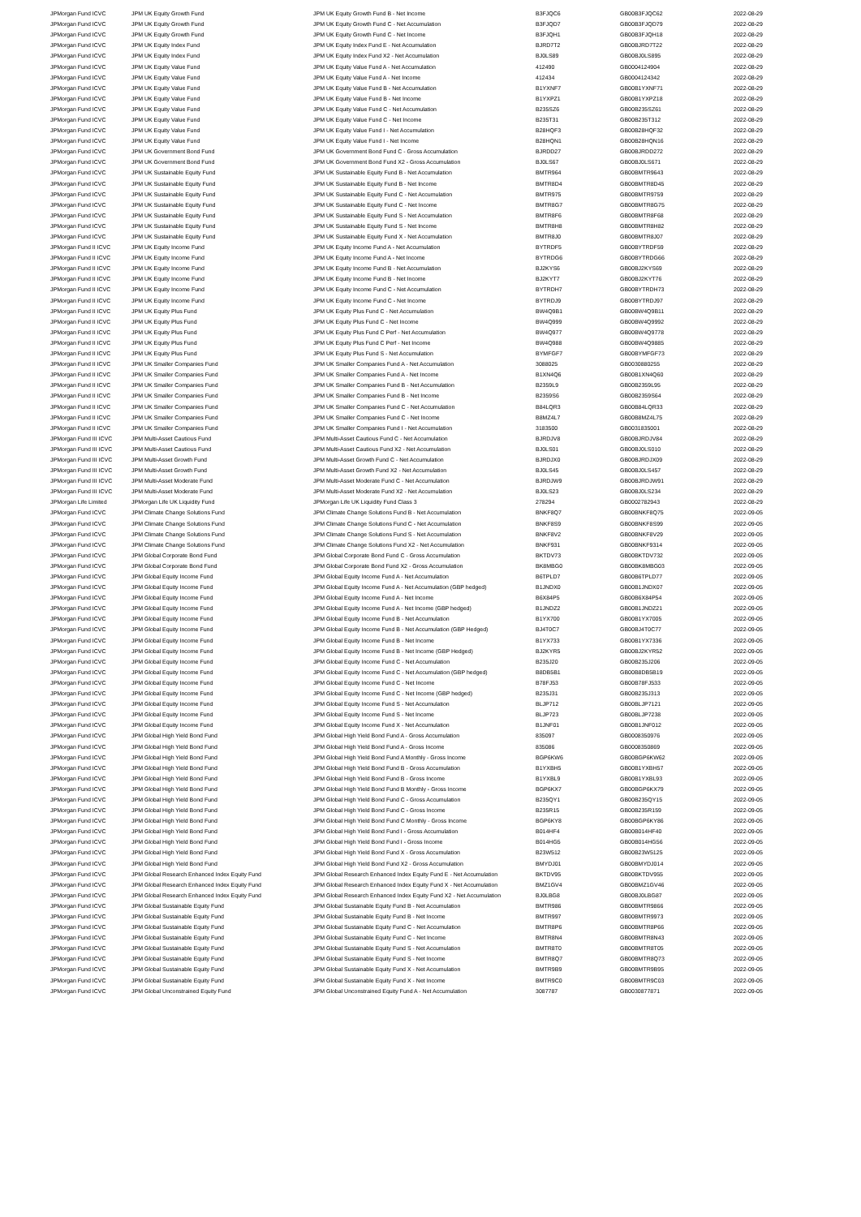| JPMorgan Fund ICVC | JPM UK Equity Growth Fund | JPM UK Equity Growth Fund B - Net Income | B3FJQC6 | GB00B3FJQC62 | 2022-08-29 |
| JPMorgan Fund ICVC | JPM UK Equity Growth Fund | JPM UK Equity Growth Fund C - Net Accumulation | B3FJQD7 | GB00B3FJQD79 | 2022-08-29 |
| JPMorgan Fund ICVC | JPM UK Equity Growth Fund | JPM UK Equity Growth Fund C - Net Income | B3FJQH1 | GB00B3FJQH18 | 2022-08-29 |
| JPMorgan Fund ICVC | JPM UK Equity Index Fund | JPM UK Equity Index Fund E - Net Accumulation | BJRD7T2 | GB00BJRD7T22 | 2022-08-29 |
| JPMorgan Fund ICVC | JPM UK Equity Index Fund | JPM UK Equity Index Fund X2 - Net Accumulation | BJ0LS89 | GB00BJ0LS895 | 2022-08-29 |
| JPMorgan Fund ICVC | JPM UK Equity Value Fund | JPM UK Equity Value Fund A - Net Accumulation | 412490 | GB0004124904 | 2022-08-29 |
| JPMorgan Fund ICVC | JPM UK Equity Value Fund | JPM UK Equity Value Fund A - Net Income | 412434 | GB0004124342 | 2022-08-29 |
| JPMorgan Fund ICVC | JPM UK Equity Value Fund | JPM UK Equity Value Fund B - Net Accumulation | B1YXNF7 | GB00B1YXNF71 | 2022-08-29 |
| JPMorgan Fund ICVC | JPM UK Equity Value Fund | JPM UK Equity Value Fund B - Net Income | B1YXPZ1 | GB00B1YXPZ18 | 2022-08-29 |
| JPMorgan Fund ICVC | JPM UK Equity Value Fund | JPM UK Equity Value Fund C - Net Accumulation | B235SZ6 | GB00B235SZ61 | 2022-08-29 |
| JPMorgan Fund ICVC | JPM UK Equity Value Fund | JPM UK Equity Value Fund C - Net Income | B235T31 | GB00B235T312 | 2022-08-29 |
| JPMorgan Fund ICVC | JPM UK Equity Value Fund | JPM UK Equity Value Fund I - Net Accumulation | B28HQF3 | GB00B28HQF32 | 2022-08-29 |
| JPMorgan Fund ICVC | JPM UK Equity Value Fund | JPM UK Equity Value Fund I - Net Income | B28HQN1 | GB00B28HQN16 | 2022-08-29 |
| JPMorgan Fund ICVC | JPM UK Government Bond Fund | JPM UK Government Bond Fund C - Gross Accumulation | BJRDD27 | GB00BJRDD272 | 2022-08-29 |
| JPMorgan Fund ICVC | JPM UK Government Bond Fund | JPM UK Government Bond Fund X2 - Gross Accumulation | BJ0LS67 | GB00BJ0LS671 | 2022-08-29 |
| JPMorgan Fund ICVC | JPM UK Sustainable Equity Fund | JPM UK Sustainable Equity Fund B - Net Accumulation | BMTR964 | GB00BMTR9643 | 2022-08-29 |
| JPMorgan Fund ICVC | JPM UK Sustainable Equity Fund | JPM UK Sustainable Equity Fund B - Net Income | BMTR8D4 | GB00BMTR8D45 | 2022-08-29 |
| JPMorgan Fund ICVC | JPM UK Sustainable Equity Fund | JPM UK Sustainable Equity Fund C - Net Accumulation | BMTR975 | GB00BMTR9759 | 2022-08-29 |
| JPMorgan Fund ICVC | JPM UK Sustainable Equity Fund | JPM UK Sustainable Equity Fund C - Net Income | BMTR8G7 | GB00BMTR8G75 | 2022-08-29 |
| JPMorgan Fund ICVC | JPM UK Sustainable Equity Fund | JPM UK Sustainable Equity Fund S - Net Accumulation | BMTR8F6 | GB00BMTR8F68 | 2022-08-29 |
| JPMorgan Fund ICVC | JPM UK Sustainable Equity Fund | JPM UK Sustainable Equity Fund S - Net Income | BMTR8H8 | GB00BMTR8H82 | 2022-08-29 |
| JPMorgan Fund ICVC | JPM UK Sustainable Equity Fund | JPM UK Sustainable Equity Fund X - Net Accumulation | BMTR8J0 | GB00BMTR8J07 | 2022-08-29 |
| JPMorgan Fund II ICVC | JPM UK Equity Income Fund | JPM UK Equity Income Fund A - Net Accumulation | BYTRDF5 | GB00BYTRDF59 | 2022-08-29 |
| JPMorgan Fund II ICVC | JPM UK Equity Income Fund | JPM UK Equity Income Fund A - Net Income | BYTRDG6 | GB00BYTRDG66 | 2022-08-29 |
| JPMorgan Fund II ICVC | JPM UK Equity Income Fund | JPM UK Equity Income Fund B - Net Accumulation | BJ2KYS6 | GB00BJ2KYS69 | 2022-08-29 |
| JPMorgan Fund II ICVC | JPM UK Equity Income Fund | JPM UK Equity Income Fund B - Net Income | BJ2KYT7 | GB00BJ2KYT76 | 2022-08-29 |
| JPMorgan Fund II ICVC | JPM UK Equity Income Fund | JPM UK Equity Income Fund C - Net Accumulation | BYTRDH7 | GB00BYTRDH73 | 2022-08-29 |
| JPMorgan Fund II ICVC | JPM UK Equity Income Fund | JPM UK Equity Income Fund C - Net Income | BYTRDJ9 | GB00BYTRDJ97 | 2022-08-29 |
| JPMorgan Fund II ICVC | JPM UK Equity Plus Fund | JPM UK Equity Plus Fund C - Net Accumulation | BW4Q9B1 | GB00BW4Q9B11 | 2022-08-29 |
| JPMorgan Fund II ICVC | JPM UK Equity Plus Fund | JPM UK Equity Plus Fund C - Net Income | BW4Q999 | GB00BW4Q9992 | 2022-08-29 |
| JPMorgan Fund II ICVC | JPM UK Equity Plus Fund | JPM UK Equity Plus Fund C Perf - Net Accumulation | BW4Q977 | GB00BW4Q9778 | 2022-08-29 |
| JPMorgan Fund II ICVC | JPM UK Equity Plus Fund | JPM UK Equity Plus Fund C Perf - Net Income | BW4Q988 | GB00BW4Q9885 | 2022-08-29 |
| JPMorgan Fund II ICVC | JPM UK Equity Plus Fund | JPM UK Equity Plus Fund S - Net Accumulation | BYMFGF7 | GB00BYMFGF73 | 2022-08-29 |
| JPMorgan Fund II ICVC | JPM UK Smaller Companies Fund | JPM UK Smaller Companies Fund A - Net Accumulation | 3088025 | GB0030880255 | 2022-08-29 |
| JPMorgan Fund II ICVC | JPM UK Smaller Companies Fund | JPM UK Smaller Companies Fund A - Net Income | B1XN4Q6 | GB00B1XN4Q60 | 2022-08-29 |
| JPMorgan Fund II ICVC | JPM UK Smaller Companies Fund | JPM UK Smaller Companies Fund B - Net Accumulation | B2359L9 | GB00B2359L95 | 2022-08-29 |
| JPMorgan Fund II ICVC | JPM UK Smaller Companies Fund | JPM UK Smaller Companies Fund B - Net Income | B2359S6 | GB00B2359S64 | 2022-08-29 |
| JPMorgan Fund II ICVC | JPM UK Smaller Companies Fund | JPM UK Smaller Companies Fund C - Net Accumulation | B84LQR3 | GB00B84LQR33 | 2022-08-29 |
| JPMorgan Fund II ICVC | JPM UK Smaller Companies Fund | JPM UK Smaller Companies Fund C - Net Income | B8MZ4L7 | GB00B8MZ4L75 | 2022-08-29 |
| JPMorgan Fund II ICVC | JPM UK Smaller Companies Fund | JPM UK Smaller Companies Fund I - Net Accumulation | 3183500 | GB0031835001 | 2022-08-29 |
| JPMorgan Fund III ICVC | JPM Multi-Asset Cautious Fund | JPM Multi-Asset Cautious Fund C - Net Accumulation | BJRDJV8 | GB00BJRDJV84 | 2022-08-29 |
| JPMorgan Fund III ICVC | JPM Multi-Asset Cautious Fund | JPM Multi-Asset Cautious Fund X2 - Net Accumulation | BJ0LS01 | GB00BJ0LS010 | 2022-08-29 |
| JPMorgan Fund III ICVC | JPM Multi-Asset Growth Fund | JPM Multi-Asset Growth Fund C - Net Accumulation | BJRDJX0 | GB00BJRDJX09 | 2022-08-29 |
| JPMorgan Fund III ICVC | JPM Multi-Asset Growth Fund | JPM Multi-Asset Growth Fund X2 - Net Accumulation | BJ0LS45 | GB00BJ0LS457 | 2022-08-29 |
| JPMorgan Fund III ICVC | JPM Multi-Asset Moderate Fund | JPM Multi-Asset Moderate Fund C - Net Accumulation | BJRDJW9 | GB00BJRDJW91 | 2022-08-29 |
| JPMorgan Fund III ICVC | JPM Multi-Asset Moderate Fund | JPM Multi-Asset Moderate Fund X2 - Net Accumulation | BJ0LS23 | GB00BJ0LS234 | 2022-08-29 |
| JPMorgan Life Limited | JPMorgan Life UK Liquidity Fund | JPMorgan Life UK Liquidity Fund Class 3 | 278294 | GB0002782943 | 2022-08-29 |
| JPMorgan Fund ICVC | JPM Climate Change Solutions Fund | JPM Climate Change Solutions Fund B - Net Accumulation | BNKF8Q7 | GB00BNKF8Q75 | 2022-09-05 |
| JPMorgan Fund ICVC | JPM Climate Change Solutions Fund | JPM Climate Change Solutions Fund C - Net Accumulation | BNKF8S9 | GB00BNKF8S99 | 2022-09-05 |
| JPMorgan Fund ICVC | JPM Climate Change Solutions Fund | JPM Climate Change Solutions Fund S - Net Accumulation | BNKF8V2 | GB00BNKF8V29 | 2022-09-05 |
| JPMorgan Fund ICVC | JPM Climate Change Solutions Fund | JPM Climate Change Solutions Fund X2 - Net Accumulation | BNKF931 | GB00BNKF9314 | 2022-09-05 |
| JPMorgan Fund ICVC | JPM Global Corporate Bond Fund | JPM Global Corporate Bond Fund C - Gross Accumulation | BKTDV73 | GB00BKTDV732 | 2022-09-05 |
| JPMorgan Fund ICVC | JPM Global Corporate Bond Fund | JPM Global Corporate Bond Fund X2 - Gross Accumulation | BK8MBG0 | GB00BK8MBG03 | 2022-09-05 |
| JPMorgan Fund ICVC | JPM Global Equity Income Fund | JPM Global Equity Income Fund A - Net Accumulation | B6TPLD7 | GB00B6TPLD77 | 2022-09-05 |
| JPMorgan Fund ICVC | JPM Global Equity Income Fund | JPM Global Equity Income Fund A - Net Accumulation (GBP hedged) | B1JNDX0 | GB00B1JNDX07 | 2022-09-05 |
| JPMorgan Fund ICVC | JPM Global Equity Income Fund | JPM Global Equity Income Fund A - Net Income | B6X84P5 | GB00B6X84P54 | 2022-09-05 |
| JPMorgan Fund ICVC | JPM Global Equity Income Fund | JPM Global Equity Income Fund A - Net Income (GBP hedged) | B1JNDZ2 | GB00B1JNDZ21 | 2022-09-05 |
| JPMorgan Fund ICVC | JPM Global Equity Income Fund | JPM Global Equity Income Fund B - Net Accumulation | B1YX700 | GB00B1YX7005 | 2022-09-05 |
| JPMorgan Fund ICVC | JPM Global Equity Income Fund | JPM Global Equity Income Fund B - Net Accumulation (GBP Hedged) | BJ4T0C7 | GB00BJ4T0C77 | 2022-09-05 |
| JPMorgan Fund ICVC | JPM Global Equity Income Fund | JPM Global Equity Income Fund B - Net Income | B1YX733 | GB00B1YX7336 | 2022-09-05 |
| JPMorgan Fund ICVC | JPM Global Equity Income Fund | JPM Global Equity Income Fund B - Net Income (GBP Hedged) | BJ2KYR5 | GB00BJ2KYR52 | 2022-09-05 |
| JPMorgan Fund ICVC | JPM Global Equity Income Fund | JPM Global Equity Income Fund C - Net Accumulation | B235J20 | GB00B235J206 | 2022-09-05 |
| JPMorgan Fund ICVC | JPM Global Equity Income Fund | JPM Global Equity Income Fund C - Net Accumulation (GBP hedged) | B8DB5B1 | GB00B8DB5B19 | 2022-09-05 |
| JPMorgan Fund ICVC | JPM Global Equity Income Fund | JPM Global Equity Income Fund C - Net Income | B78FJ53 | GB00B78FJ533 | 2022-09-05 |
| JPMorgan Fund ICVC | JPM Global Equity Income Fund | JPM Global Equity Income Fund C - Net Income (GBP hedged) | B235J31 | GB00B235J313 | 2022-09-05 |
| JPMorgan Fund ICVC | JPM Global Equity Income Fund | JPM Global Equity Income Fund S - Net Accumulation | BLJP712 | GB00BLJP7121 | 2022-09-05 |
| JPMorgan Fund ICVC | JPM Global Equity Income Fund | JPM Global Equity Income Fund S - Net Income | BLJP723 | GB00BLJP7238 | 2022-09-05 |
| JPMorgan Fund ICVC | JPM Global Equity Income Fund | JPM Global Equity Income Fund X - Net Accumulation | B1JNF01 | GB00B1JNF012 | 2022-09-05 |
| JPMorgan Fund ICVC | JPM Global High Yield Bond Fund | JPM Global High Yield Bond Fund A - Gross Accumulation | 835097 | GB0008350976 | 2022-09-05 |
| JPMorgan Fund ICVC | JPM Global High Yield Bond Fund | JPM Global High Yield Bond Fund A - Gross Income | 835086 | GB0008350869 | 2022-09-05 |
| JPMorgan Fund ICVC | JPM Global High Yield Bond Fund | JPM Global High Yield Bond Fund A Monthly - Gross Income | BGP6KW6 | GB00BGP6KW62 | 2022-09-05 |
| JPMorgan Fund ICVC | JPM Global High Yield Bond Fund | JPM Global High Yield Bond Fund B - Gross Accumulation | B1YXBH5 | GB00B1YXBH57 | 2022-09-05 |
| JPMorgan Fund ICVC | JPM Global High Yield Bond Fund | JPM Global High Yield Bond Fund B - Gross Income | B1YXBL9 | GB00B1YXBL93 | 2022-09-05 |
| JPMorgan Fund ICVC | JPM Global High Yield Bond Fund | JPM Global High Yield Bond Fund B Monthly - Gross Income | BGP6KX7 | GB00BGP6KX79 | 2022-09-05 |
| JPMorgan Fund ICVC | JPM Global High Yield Bond Fund | JPM Global High Yield Bond Fund C - Gross Accumulation | B235QY1 | GB00B235QY15 | 2022-09-05 |
| JPMorgan Fund ICVC | JPM Global High Yield Bond Fund | JPM Global High Yield Bond Fund C - Gross Income | B235R15 | GB00B235R159 | 2022-09-05 |
| JPMorgan Fund ICVC | JPM Global High Yield Bond Fund | JPM Global High Yield Bond Fund C Monthly - Gross Income | BGP6KY8 | GB00BGP6KY86 | 2022-09-05 |
| JPMorgan Fund ICVC | JPM Global High Yield Bond Fund | JPM Global High Yield Bond Fund I - Gross Accumulation | B014HF4 | GB00B014HF40 | 2022-09-05 |
| JPMorgan Fund ICVC | JPM Global High Yield Bond Fund | JPM Global High Yield Bond Fund I - Gross Income | B014HG5 | GB00B014HG56 | 2022-09-05 |
| JPMorgan Fund ICVC | JPM Global High Yield Bond Fund | JPM Global High Yield Bond Fund X - Gross Accumulation | B23W512 | GB00B23W5125 | 2022-09-05 |
| JPMorgan Fund ICVC | JPM Global High Yield Bond Fund | JPM Global High Yield Bond Fund X2 - Gross Accumulation | BMYDJ01 | GB00BMYDJ014 | 2022-09-05 |
| JPMorgan Fund ICVC | JPM Global Research Enhanced Index Equity Fund | JPM Global Research Enhanced Index Equity Fund E - Net Accumulation | BKTDV95 | GB00BKTDV955 | 2022-09-05 |
| JPMorgan Fund ICVC | JPM Global Research Enhanced Index Equity Fund | JPM Global Research Enhanced Index Equity Fund X - Net Accumulation | BMZ1GV4 | GB00BMZ1GV46 | 2022-09-05 |
| JPMorgan Fund ICVC | JPM Global Research Enhanced Index Equity Fund | JPM Global Research Enhanced Index Equity Fund X2 - Net Accumulation | BJ0LBG8 | GB00BJ0LBG87 | 2022-09-05 |
| JPMorgan Fund ICVC | JPM Global Sustainable Equity Fund | JPM Global Sustainable Equity Fund B - Net Accumulation | BMTR986 | GB00BMTR9866 | 2022-09-05 |
| JPMorgan Fund ICVC | JPM Global Sustainable Equity Fund | JPM Global Sustainable Equity Fund B - Net Income | BMTR997 | GB00BMTR9973 | 2022-09-05 |
| JPMorgan Fund ICVC | JPM Global Sustainable Equity Fund | JPM Global Sustainable Equity Fund C - Net Accumulation | BMTR8P6 | GB00BMTR8P66 | 2022-09-05 |
| JPMorgan Fund ICVC | JPM Global Sustainable Equity Fund | JPM Global Sustainable Equity Fund C - Net Income | BMTR8N4 | GB00BMTR8N43 | 2022-09-05 |
| JPMorgan Fund ICVC | JPM Global Sustainable Equity Fund | JPM Global Sustainable Equity Fund S - Net Accumulation | BMTR8T0 | GB00BMTR8T05 | 2022-09-05 |
| JPMorgan Fund ICVC | JPM Global Sustainable Equity Fund | JPM Global Sustainable Equity Fund S - Net Income | BMTR8Q7 | GB00BMTR8Q73 | 2022-09-05 |
| JPMorgan Fund ICVC | JPM Global Sustainable Equity Fund | JPM Global Sustainable Equity Fund X - Net Accumulation | BMTR9B9 | GB00BMTR9B95 | 2022-09-05 |
| JPMorgan Fund ICVC | JPM Global Sustainable Equity Fund | JPM Global Sustainable Equity Fund X - Net Income | BMTR9C0 | GB00BMTR9C03 | 2022-09-05 |
| JPMorgan Fund ICVC | JPM Global Unconstrained Equity Fund | JPM Global Unconstrained Equity Fund A - Net Accumulation | 3087787 | GB0030877871 | 2022-09-05 |